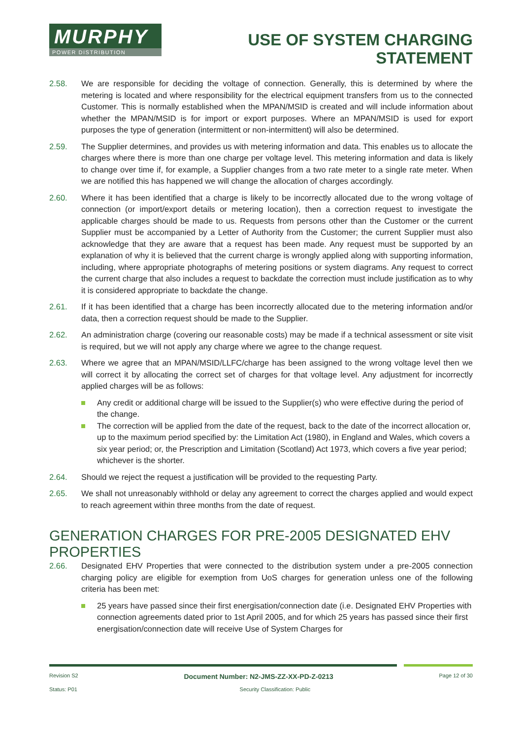MURPHY
POWER DISTRIBUTION
USE OF SYSTEM CHARGING
STATEMENT
2.58. We are responsible for deciding the voltage of connection. Generally, this is determined by where the metering is located and where responsibility for the electrical equipment transfers from us to the connected Customer. This is normally established when the MPAN/MSID is created and will include information about whether the MPAN/MSID is for import or export purposes. Where an MPAN/MSID is used for export purposes the type of generation (intermittent or non-intermittent) will also be determined.
2.59. The Supplier determines, and provides us with metering information and data. This enables us to allocate the charges where there is more than one charge per voltage level. This metering information and data is likely to change over time if, for example, a Supplier changes from a two rate meter to a single rate meter. When we are notified this has happened we will change the allocation of charges accordingly.
2.60. Where it has been identified that a charge is likely to be incorrectly allocated due to the wrong voltage of connection (or import/export details or metering location), then a correction request to investigate the applicable charges should be made to us. Requests from persons other than the Customer or the current Supplier must be accompanied by a Letter of Authority from the Customer; the current Supplier must also acknowledge that they are aware that a request has been made. Any request must be supported by an explanation of why it is believed that the current charge is wrongly applied along with supporting information, including, where appropriate photographs of metering positions or system diagrams. Any request to correct the current charge that also includes a request to backdate the correction must include justification as to why it is considered appropriate to backdate the change.
2.61. If it has been identified that a charge has been incorrectly allocated due to the metering information and/or data, then a correction request should be made to the Supplier.
2.62. An administration charge (covering our reasonable costs) may be made if a technical assessment or site visit is required, but we will not apply any charge where we agree to the change request.
2.63. Where we agree that an MPAN/MSID/LLFC/charge has been assigned to the wrong voltage level then we will correct it by allocating the correct set of charges for that voltage level. Any adjustment for incorrectly applied charges will be as follows:
Any credit or additional charge will be issued to the Supplier(s) who were effective during the period of the change.
The correction will be applied from the date of the request, back to the date of the incorrect allocation or, up to the maximum period specified by: the Limitation Act (1980), in England and Wales, which covers a six year period; or, the Prescription and Limitation (Scotland) Act 1973, which covers a five year period; whichever is the shorter.
2.64. Should we reject the request a justification will be provided to the requesting Party.
2.65. We shall not unreasonably withhold or delay any agreement to correct the charges applied and would expect to reach agreement within three months from the date of request.
GENERATION CHARGES FOR PRE-2005 DESIGNATED EHV PROPERTIES
2.66. Designated EHV Properties that were connected to the distribution system under a pre-2005 connection charging policy are eligible for exemption from UoS charges for generation unless one of the following criteria has been met:
25 years have passed since their first energisation/connection date (i.e. Designated EHV Properties with connection agreements dated prior to 1st April 2005, and for which 25 years has passed since their first energisation/connection date will receive Use of System Charges for
Revision S2 Document Number: N2-JMS-ZZ-XX-PD-Z-0213 Page 12 of 30
Status: P01 Security Classification: Public